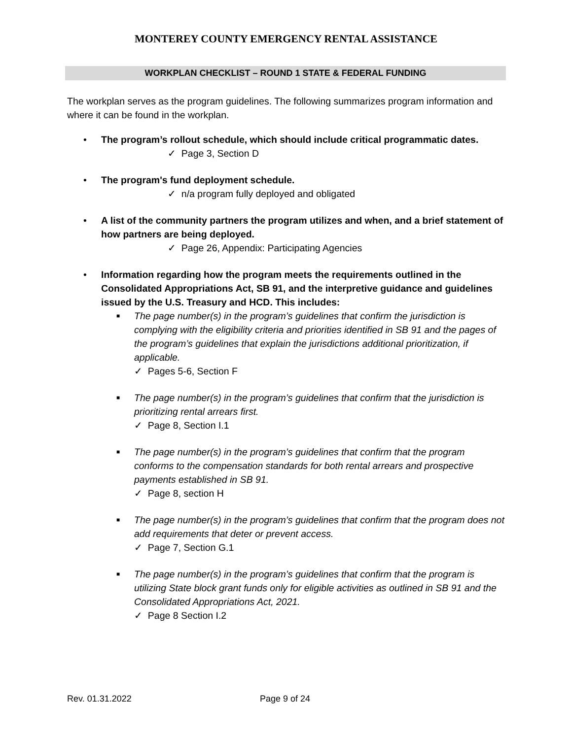MONTEREY COUNTY EMERGENCY RENTAL ASSISTANCE
WORKPLAN CHECKLIST – ROUND 1 STATE & FEDERAL FUNDING
The workplan serves as the program guidelines. The following summarizes program information and where it can be found in the workplan.
• The program’s rollout schedule, which should include critical programmatic dates.
✓ Page 3, Section D
• The program's fund deployment schedule.
✓ n/a program fully deployed and obligated
• A list of the community partners the program utilizes and when, and a brief statement of how partners are being deployed.
✓ Page 26, Appendix: Participating Agencies
• Information regarding how the program meets the requirements outlined in the Consolidated Appropriations Act, SB 91, and the interpretive guidance and guidelines issued by the U.S. Treasury and HCD. This includes:
■ The page number(s) in the program’s guidelines that confirm the jurisdiction is complying with the eligibility criteria and priorities identified in SB 91 and the pages of the program’s guidelines that explain the jurisdictions additional prioritization, if applicable.
✓ Pages 5-6, Section F
■ The page number(s) in the program’s guidelines that confirm that the jurisdiction is prioritizing rental arrears first.
✓ Page 8, Section I.1
■ The page number(s) in the program’s guidelines that confirm that the program conforms to the compensation standards for both rental arrears and prospective payments established in SB 91.
✓ Page 8, section H
■ The page number(s) in the program’s guidelines that confirm that the program does not add requirements that deter or prevent access.
✓ Page 7, Section G.1
■ The page number(s) in the program’s guidelines that confirm that the program is utilizing State block grant funds only for eligible activities as outlined in SB 91 and the Consolidated Appropriations Act, 2021.
✓ Page 8 Section I.2
Rev. 01.31.2022 Page 9 of 24